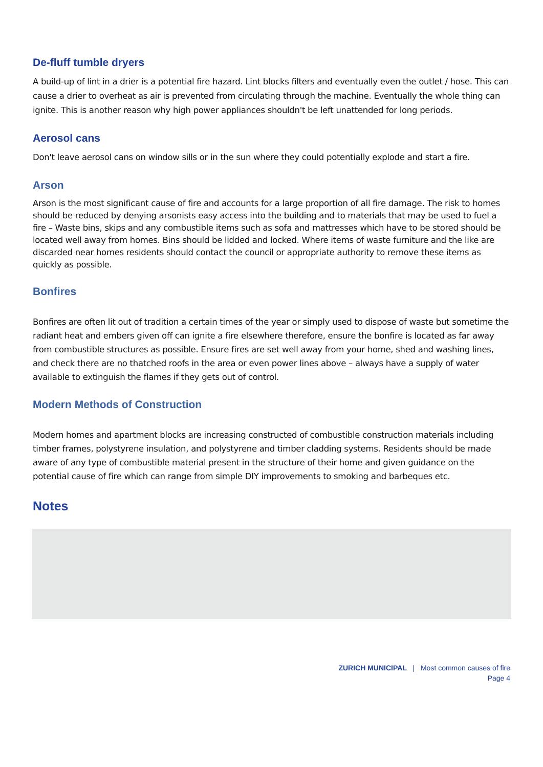De-fluff tumble dryers
A build-up of lint in a drier is a potential fire hazard. Lint blocks filters and eventually even the outlet / hose. This can cause a drier to overheat as air is prevented from circulating through the machine. Eventually the whole thing can ignite. This is another reason why high power appliances shouldn't be left unattended for long periods.
Aerosol cans
Don't leave aerosol cans on window sills or in the sun where they could potentially explode and start a fire.
Arson
Arson is the most significant cause of fire and accounts for a large proportion of all fire damage. The risk to homes should be reduced by denying arsonists easy access into the building and to materials that may be used to fuel a fire – Waste bins, skips and any combustible items such as sofa and mattresses which have to be stored should be located well away from homes. Bins should be lidded and locked. Where items of waste furniture and the like are discarded near homes residents should contact the council or appropriate authority to remove these items as quickly as possible.
Bonfires
Bonfires are often lit out of tradition a certain times of the year or simply used to dispose of waste but sometime the radiant heat and embers given off can ignite a fire elsewhere therefore, ensure the bonfire is located as far away from combustible structures as possible. Ensure fires are set well away from your home, shed and washing lines, and check there are no thatched roofs in the area or even power lines above – always have a supply of water available to extinguish the flames if they gets out of control.
Modern Methods of Construction
Modern homes and apartment blocks are increasing constructed of combustible construction materials including timber frames, polystyrene insulation, and polystyrene and timber cladding systems. Residents should be made aware of any type of combustible material present in the structure of their home and given guidance on the potential cause of fire which can range from simple DIY improvements to smoking and barbeques etc.
Notes
ZURICH MUNICIPAL | Most common causes of fire
Page 4